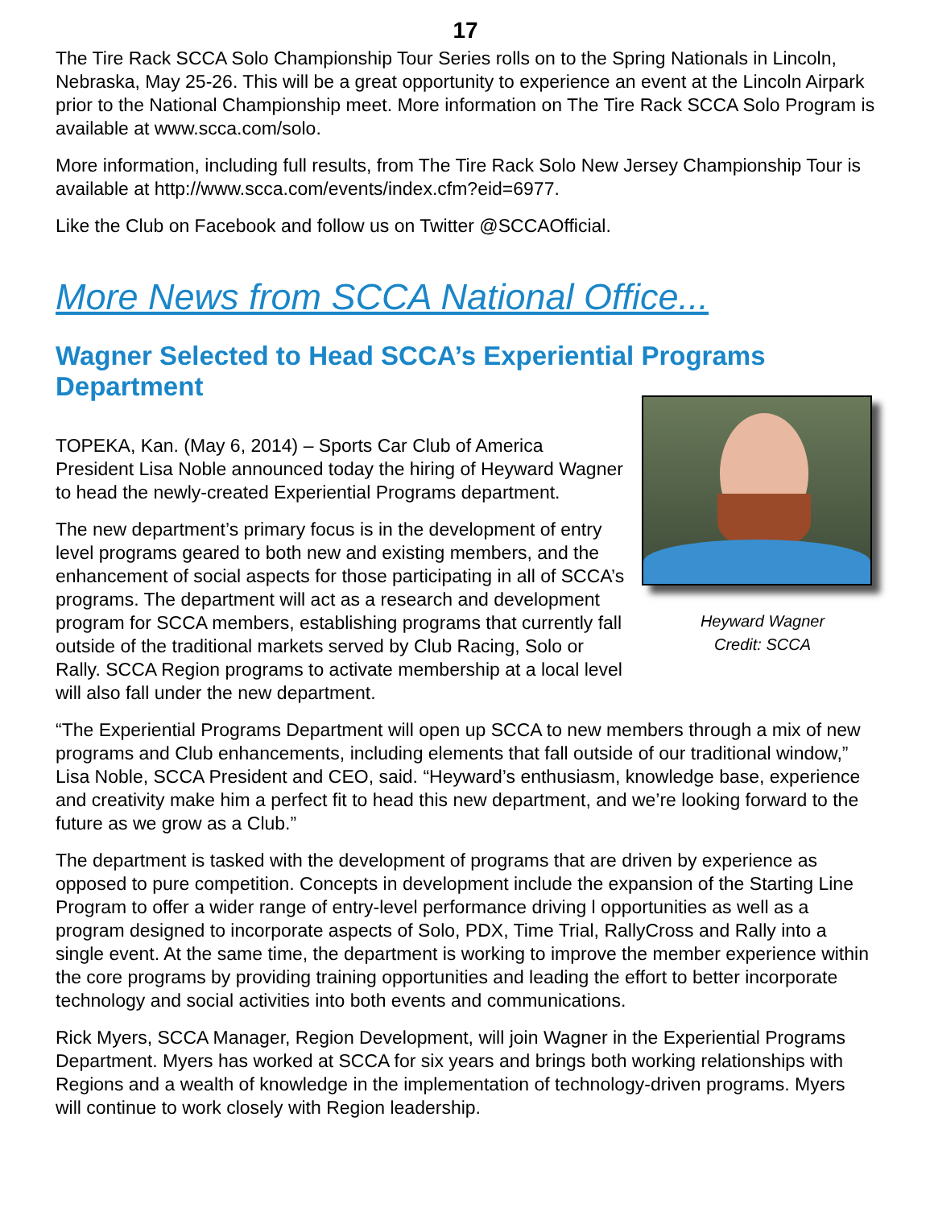17
The Tire Rack SCCA Solo Championship Tour Series rolls on to the Spring Nationals in Lincoln, Nebraska, May 25-26. This will be a great opportunity to experience an event at the Lincoln Airpark prior to the National Championship meet. More information on The Tire Rack SCCA Solo Program is available at www.scca.com/solo.
More information, including full results, from The Tire Rack Solo New Jersey Championship Tour is available at http://www.scca.com/events/index.cfm?eid=6977.
Like the Club on Facebook and follow us on Twitter @SCCAOfficial.
More News from SCCA National Office...
Wagner Selected to Head SCCA’s Experiential Programs Department
Heyward Wagner
Credit: SCCA
TOPEKA, Kan. (May 6, 2014) – Sports Car Club of America President Lisa Noble announced today the hiring of Heyward Wagner to head the newly-created Experiential Programs department.
The new department’s primary focus is in the development of entry level programs geared to both new and existing members, and the enhancement of social aspects for those participating in all of SCCA’s programs. The department will act as a research and development program for SCCA members, establishing programs that currently fall outside of the traditional markets served by Club Racing, Solo or Rally. SCCA Region programs to activate membership at a local level will also fall under the new department.
“The Experiential Programs Department will open up SCCA to new members through a mix of new programs and Club enhancements, including elements that fall outside of our traditional window,” Lisa Noble, SCCA President and CEO, said. “Heyward’s enthusiasm, knowledge base, experience and creativity make him a perfect fit to head this new department, and we’re looking forward to the future as we grow as a Club.”
The department is tasked with the development of programs that are driven by experience as opposed to pure competition. Concepts in development include the expansion of the Starting Line Program to offer a wider range of entry-level performance driving l opportunities as well as a program designed to incorporate aspects of Solo, PDX, Time Trial, RallyCross and Rally into a single event. At the same time, the department is working to improve the member experience within the core programs by providing training opportunities and leading the effort to better incorporate technology and social activities into both events and communications.
Rick Myers, SCCA Manager, Region Development, will join Wagner in the Experiential Programs Department. Myers has worked at SCCA for six years and brings both working relationships with Regions and a wealth of knowledge in the implementation of technology-driven programs. Myers will continue to work closely with Region leadership.